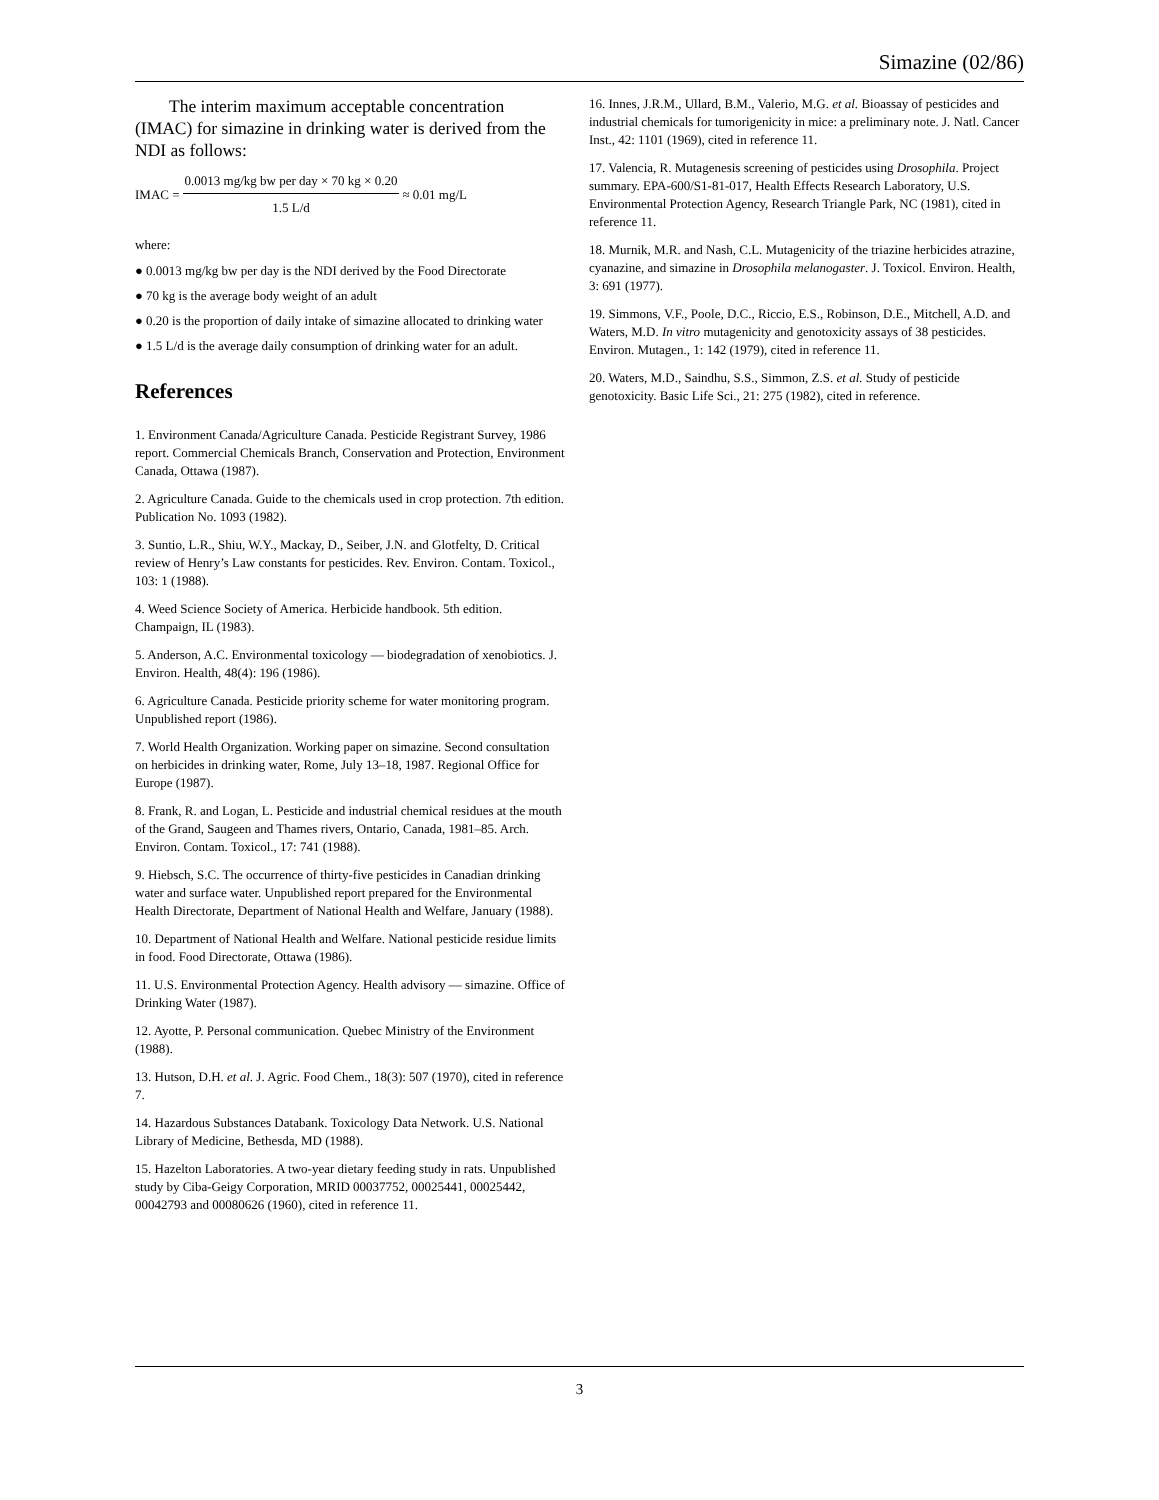Simazine (02/86)
The interim maximum acceptable concentration (IMAC) for simazine in drinking water is derived from the NDI as follows:
IMAC = 0.0013 mg/kg bw per day × 70 kg × 0.20 1.5 L/d ≈ 0.01 mg/L
where:
● 0.0013 mg/kg bw per day is the NDI derived by the Food Directorate
● 70 kg is the average body weight of an adult
● 0.20 is the proportion of daily intake of simazine allocated to drinking water
● 1.5 L/d is the average daily consumption of drinking water for an adult.
References
1. Environment Canada/Agriculture Canada. Pesticide Registrant Survey, 1986 report. Commercial Chemicals Branch, Conservation and Protection, Environment Canada, Ottawa (1987).
2. Agriculture Canada. Guide to the chemicals used in crop protection. 7th edition. Publication No. 1093 (1982).
3. Suntio, L.R., Shiu, W.Y., Mackay, D., Seiber, J.N. and Glotfelty, D. Critical review of Henry’s Law constants for pesticides. Rev. Environ. Contam. Toxicol., 103: 1 (1988).
4. Weed Science Society of America. Herbicide handbook. 5th edition. Champaign, IL (1983).
5. Anderson, A.C. Environmental toxicology — biodegradation of xenobiotics. J. Environ. Health, 48(4): 196 (1986).
6. Agriculture Canada. Pesticide priority scheme for water monitoring program. Unpublished report (1986).
7. World Health Organization. Working paper on simazine. Second consultation on herbicides in drinking water, Rome, July 13–18, 1987. Regional Office for Europe (1987).
8. Frank, R. and Logan, L. Pesticide and industrial chemical residues at the mouth of the Grand, Saugeen and Thames rivers, Ontario, Canada, 1981–85. Arch. Environ. Contam. Toxicol., 17: 741 (1988).
9. Hiebsch, S.C. The occurrence of thirty-five pesticides in Canadian drinking water and surface water. Unpublished report prepared for the Environmental Health Directorate, Department of National Health and Welfare, January (1988).
10. Department of National Health and Welfare. National pesticide residue limits in food. Food Directorate, Ottawa (1986).
11. U.S. Environmental Protection Agency. Health advisory — simazine. Office of Drinking Water (1987).
12. Ayotte, P. Personal communication. Quebec Ministry of the Environment (1988).
13. Hutson, D.H. et al. J. Agric. Food Chem., 18(3): 507 (1970), cited in reference 7.
14. Hazardous Substances Databank. Toxicology Data Network. U.S. National Library of Medicine, Bethesda, MD (1988).
15. Hazelton Laboratories. A two-year dietary feeding study in rats. Unpublished study by Ciba-Geigy Corporation, MRID 00037752, 00025441, 00025442, 00042793 and 00080626 (1960), cited in reference 11.
16. Innes, J.R.M., Ullard, B.M., Valerio, M.G. et al. Bioassay of pesticides and industrial chemicals for tumorigenicity in mice: a preliminary note. J. Natl. Cancer Inst., 42: 1101 (1969), cited in reference 11.
17. Valencia, R. Mutagenesis screening of pesticides using Drosophila. Project summary. EPA-600/S1-81-017, Health Effects Research Laboratory, U.S. Environmental Protection Agency, Research Triangle Park, NC (1981), cited in reference 11.
18. Murnik, M.R. and Nash, C.L. Mutagenicity of the triazine herbicides atrazine, cyanazine, and simazine in Drosophila melanogaster. J. Toxicol. Environ. Health, 3: 691 (1977).
19. Simmons, V.F., Poole, D.C., Riccio, E.S., Robinson, D.E., Mitchell, A.D. and Waters, M.D. In vitro mutagenicity and genotoxicity assays of 38 pesticides. Environ. Mutagen., 1: 142 (1979), cited in reference 11.
20. Waters, M.D., Saindhu, S.S., Simmon, Z.S. et al. Study of pesticide genotoxicity. Basic Life Sci., 21: 275 (1982), cited in reference.
3